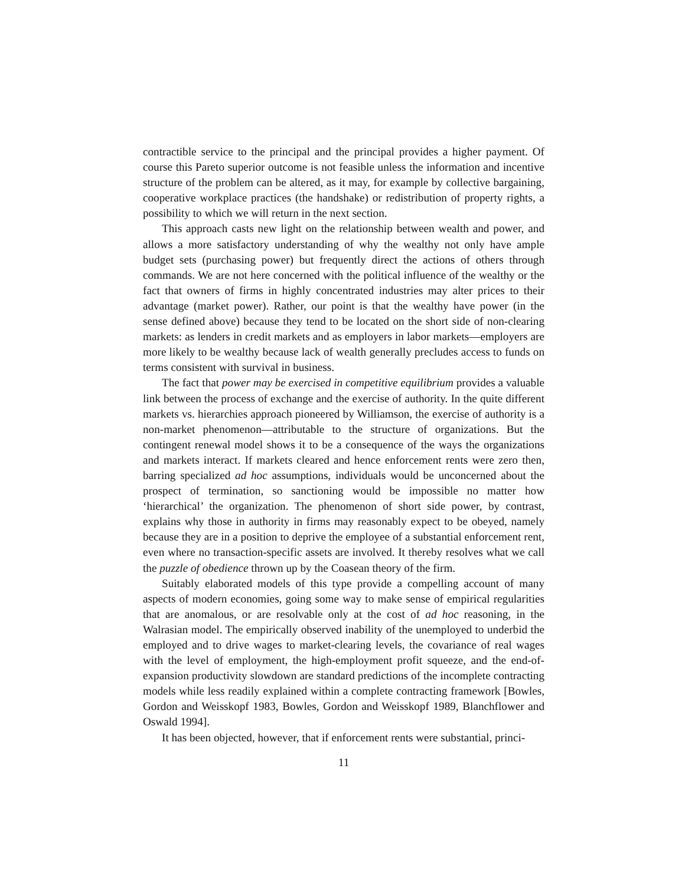contractible service to the principal and the principal provides a higher payment. Of course this Pareto superior outcome is not feasible unless the information and incentive structure of the problem can be altered, as it may, for example by collective bargaining, cooperative workplace practices (the handshake) or redistribution of property rights, a possibility to which we will return in the next section.
This approach casts new light on the relationship between wealth and power, and allows a more satisfactory understanding of why the wealthy not only have ample budget sets (purchasing power) but frequently direct the actions of others through commands. We are not here concerned with the political influence of the wealthy or the fact that owners of firms in highly concentrated industries may alter prices to their advantage (market power). Rather, our point is that the wealthy have power (in the sense defined above) because they tend to be located on the short side of non-clearing markets: as lenders in credit markets and as employers in labor markets—employers are more likely to be wealthy because lack of wealth generally precludes access to funds on terms consistent with survival in business.
The fact that power may be exercised in competitive equilibrium provides a valuable link between the process of exchange and the exercise of authority. In the quite different markets vs. hierarchies approach pioneered by Williamson, the exercise of authority is a non-market phenomenon—attributable to the structure of organizations. But the contingent renewal model shows it to be a consequence of the ways the organizations and markets interact. If markets cleared and hence enforcement rents were zero then, barring specialized ad hoc assumptions, individuals would be unconcerned about the prospect of termination, so sanctioning would be impossible no matter how ‘hierarchical’ the organization. The phenomenon of short side power, by contrast, explains why those in authority in firms may reasonably expect to be obeyed, namely because they are in a position to deprive the employee of a substantial enforcement rent, even where no transaction-specific assets are involved. It thereby resolves what we call the puzzle of obedience thrown up by the Coasean theory of the firm.
Suitably elaborated models of this type provide a compelling account of many aspects of modern economies, going some way to make sense of empirical regularities that are anomalous, or are resolvable only at the cost of ad hoc reasoning, in the Walrasian model. The empirically observed inability of the unemployed to underbid the employed and to drive wages to market-clearing levels, the covariance of real wages with the level of employment, the high-employment profit squeeze, and the end-of-expansion productivity slowdown are standard predictions of the incomplete contracting models while less readily explained within a complete contracting framework [Bowles, Gordon and Weisskopf 1983, Bowles, Gordon and Weisskopf 1989, Blanchflower and Oswald 1994].
It has been objected, however, that if enforcement rents were substantial, princi-
11